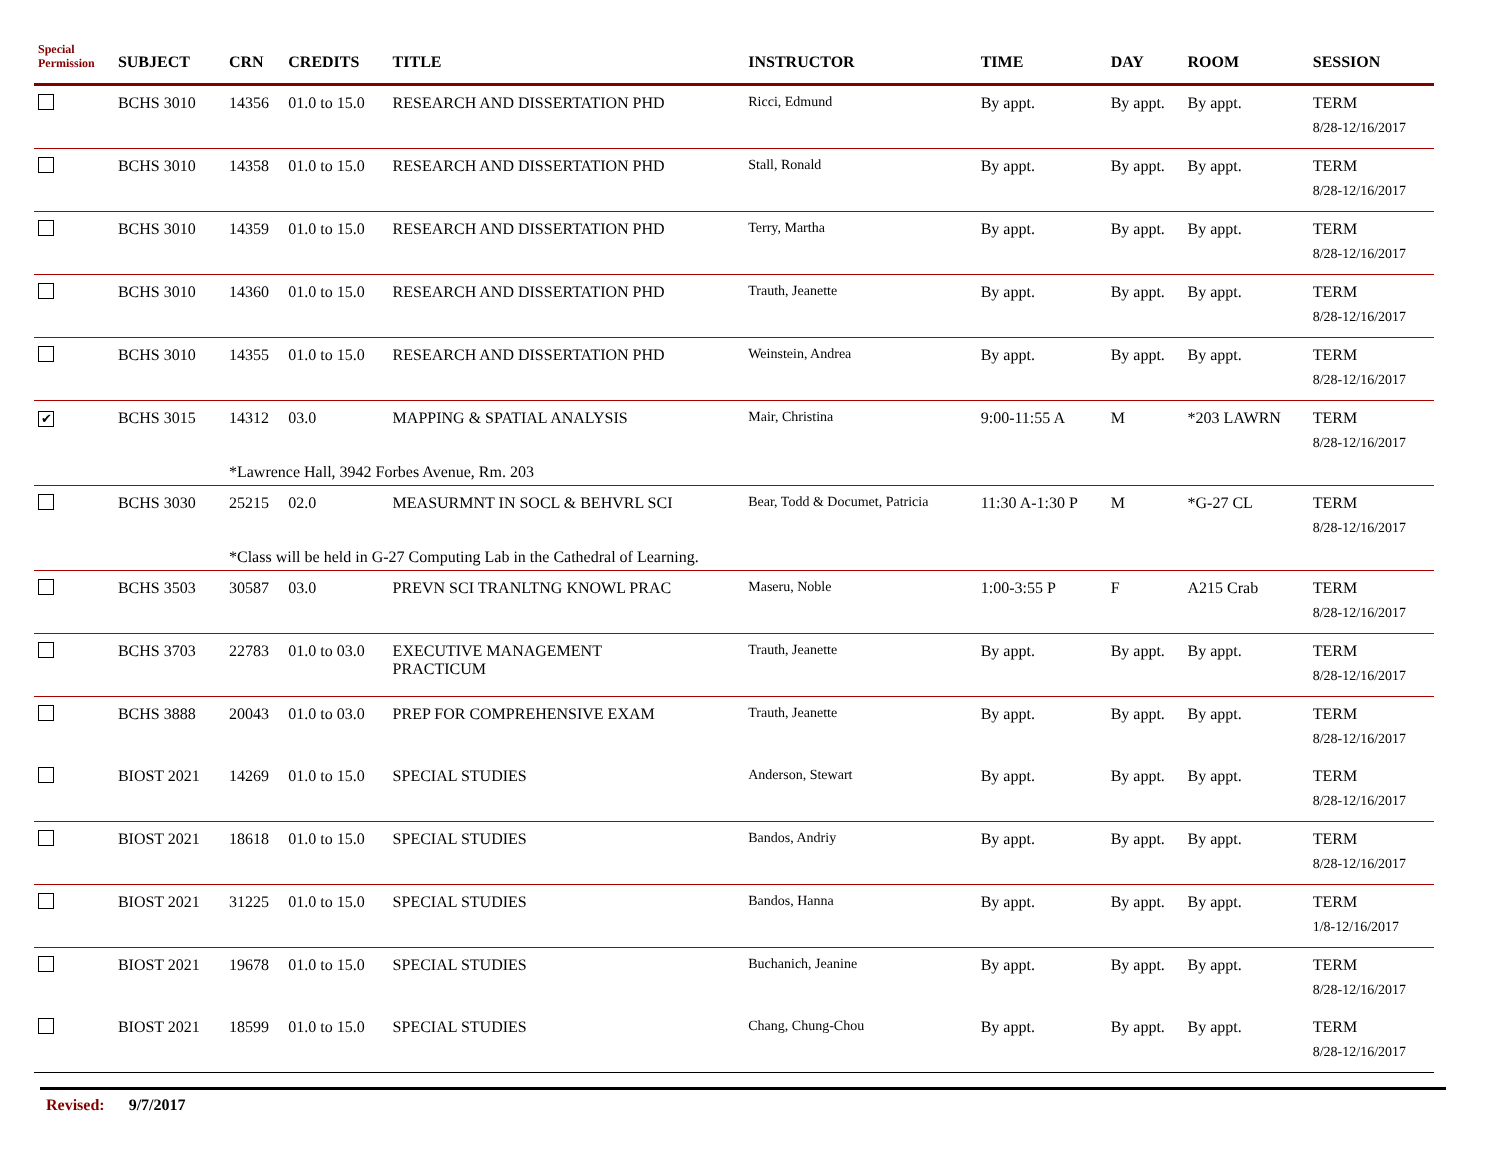| Special Permission | SUBJECT | CRN | CREDITS | TITLE | INSTRUCTOR | TIME | DAY | ROOM | SESSION |
| --- | --- | --- | --- | --- | --- | --- | --- | --- | --- |
| | BCHS 3010 | 14356 | 01.0 to 15.0 | RESEARCH AND DISSERTATION PHD | Ricci, Edmund | By appt. | By appt. | By appt. | TERM 8/28-12/16/2017 |
| | BCHS 3010 | 14358 | 01.0 to 15.0 | RESEARCH AND DISSERTATION PHD | Stall, Ronald | By appt. | By appt. | By appt. | TERM 8/28-12/16/2017 |
| | BCHS 3010 | 14359 | 01.0 to 15.0 | RESEARCH AND DISSERTATION PHD | Terry, Martha | By appt. | By appt. | By appt. | TERM 8/28-12/16/2017 |
| | BCHS 3010 | 14360 | 01.0 to 15.0 | RESEARCH AND DISSERTATION PHD | Trauth, Jeanette | By appt. | By appt. | By appt. | TERM 8/28-12/16/2017 |
| | BCHS 3010 | 14355 | 01.0 to 15.0 | RESEARCH AND DISSERTATION PHD | Weinstein, Andrea | By appt. | By appt. | By appt. | TERM 8/28-12/16/2017 |
| ✔ | BCHS 3015 | 14312 | 03.0 | MAPPING & SPATIAL ANALYSIS | Mair, Christina | 9:00-11:55 A | M | *203 LAWRN | TERM 8/28-12/16/2017 |
| | | *Lawrence Hall, 3942 Forbes Avenue, Rm. 203 | | | | | | | |
| | BCHS 3030 | 25215 | 02.0 | MEASURMNT IN SOCL & BEHVRL SCI | Bear, Todd & Documet, Patricia | 11:30 A-1:30 P | M | *G-27 CL | TERM 8/28-12/16/2017 |
| | | *Class will be held in G-27 Computing Lab in the Cathedral of Learning. | | | | | | | |
| | BCHS 3503 | 30587 | 03.0 | PREVN SCI TRANLTNG KNOWL PRAC | Maseru, Noble | 1:00-3:55 P | F | A215 Crab | TERM 8/28-12/16/2017 |
| | BCHS 3703 | 22783 | 01.0 to 03.0 | EXECUTIVE MANAGEMENT PRACTICUM | Trauth, Jeanette | By appt. | By appt. | By appt. | TERM 8/28-12/16/2017 |
| | BCHS 3888 | 20043 | 01.0 to 03.0 | PREP FOR COMPREHENSIVE EXAM | Trauth, Jeanette | By appt. | By appt. | By appt. | TERM 8/28-12/16/2017 |
| | BIOST 2021 | 14269 | 01.0 to 15.0 | SPECIAL STUDIES | Anderson, Stewart | By appt. | By appt. | By appt. | TERM 8/28-12/16/2017 |
| | BIOST 2021 | 18618 | 01.0 to 15.0 | SPECIAL STUDIES | Bandos, Andriy | By appt. | By appt. | By appt. | TERM 8/28-12/16/2017 |
| | BIOST 2021 | 31225 | 01.0 to 15.0 | SPECIAL STUDIES | Bandos, Hanna | By appt. | By appt. | By appt. | TERM 1/8-12/16/2017 |
| | BIOST 2021 | 19678 | 01.0 to 15.0 | SPECIAL STUDIES | Buchanich, Jeanine | By appt. | By appt. | By appt. | TERM 8/28-12/16/2017 |
| | BIOST 2021 | 18599 | 01.0 to 15.0 | SPECIAL STUDIES | Chang, Chung-Chou | By appt. | By appt. | By appt. | TERM 8/28-12/16/2017 |
Revised: 9/7/2017